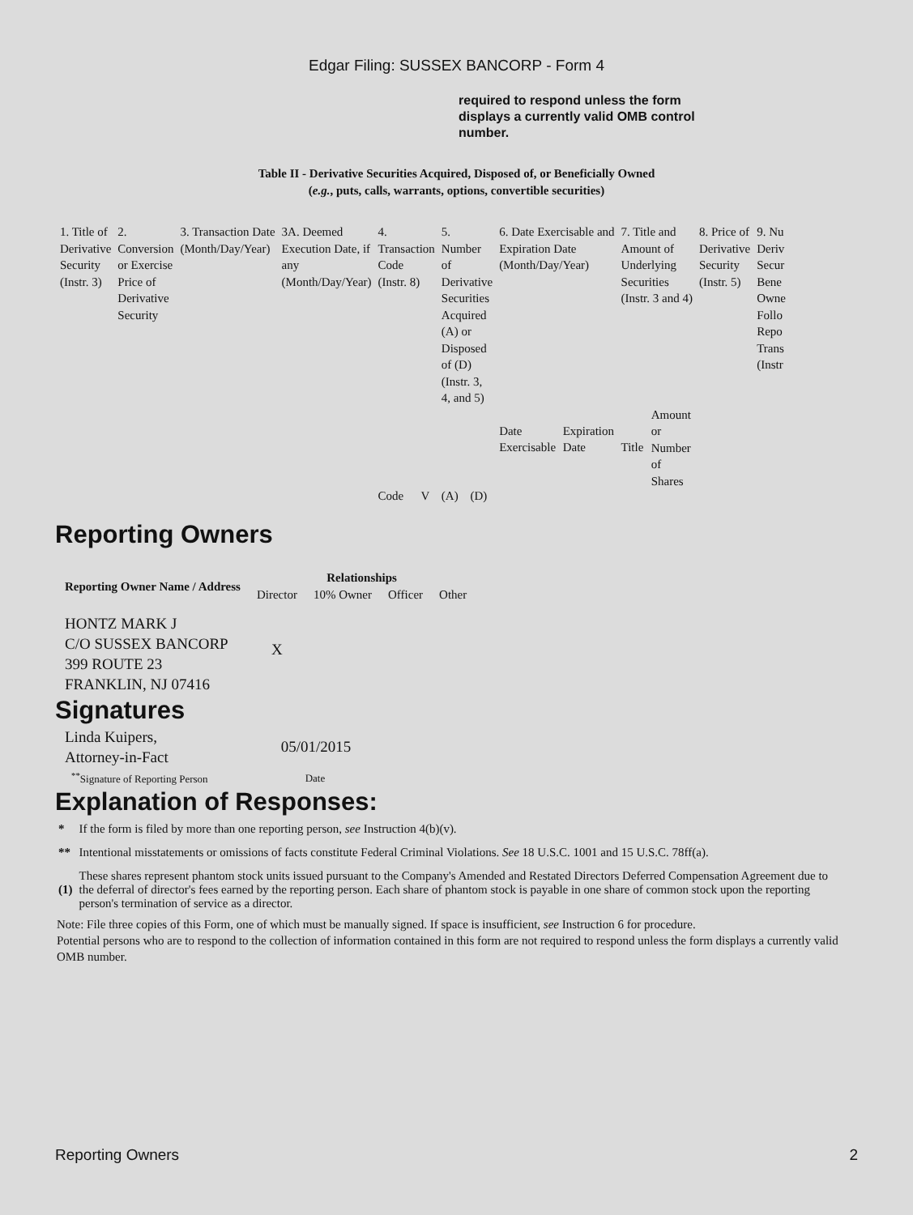Edgar Filing: SUSSEX BANCORP - Form 4
required to respond unless the form displays a currently valid OMB control number.
Table II - Derivative Securities Acquired, Disposed of, or Beneficially Owned
(e.g., puts, calls, warrants, options, convertible securities)
| 1. Title of Derivative Security (Instr. 3) | 2. Conversion or Exercise Price of Derivative Security | 3. Transaction Date (Month/Day/Year) | 3A. Deemed Execution Date, if any (Month/Day/Year) | 4. Transaction Code (Instr. 8) | | 5. Number of Derivative Securities Acquired (A) or Disposed of (D) (Instr. 3, 4, and 5) | | 6. Date Exercisable and Expiration Date (Month/Day/Year) | | 7. Title and Amount of Underlying Securities (Instr. 3 and 4) | | 8. Price of Derivative Security (Instr. 5) | 9. Nu Deriv Secur Bene Owne Follo Repo Trans (Instr |
| | | | | Code | V | (A) | (D) | Date Exercisable | Expiration Date | Title | Amount or Number of Shares | | |
Reporting Owners
| Reporting Owner Name / Address | Relationships | | | |
| --- | --- | --- | --- | --- |
| | Director | 10% Owner | Officer | Other |
| HONTZ MARK J C/O SUSSEX BANCORP 399 ROUTE 23 FRANKLIN, NJ 07416 | X | | | |
Signatures
| Linda Kuipers, Attorney-in-Fact | 05/01/2015 |
| <sup>**</sup> Signature of Reporting Person | Date |
Explanation of Responses:
| * | If the form is filed by more than one reporting person, see Instruction 4(b)(v). |
| ** | Intentional misstatements or omissions of facts constitute Federal Criminal Violations. See 18 U.S.C. 1001 and 15 U.S.C. 78ff(a). |
| (1) | These shares represent phantom stock units issued pursuant to the Company's Amended and Restated Directors Deferred Compensation Agreement due to the deferral of director's fees earned by the reporting person. Each share of phantom stock is payable in one share of common stock upon the reporting person's termination of service as a director. |
Note: File three copies of this Form, one of which must be manually signed. If space is insufficient, see Instruction 6 for procedure.
Potential persons who are to respond to the collection of information contained in this form are not required to respond unless the form displays a currently valid OMB number.
Reporting Owners 2